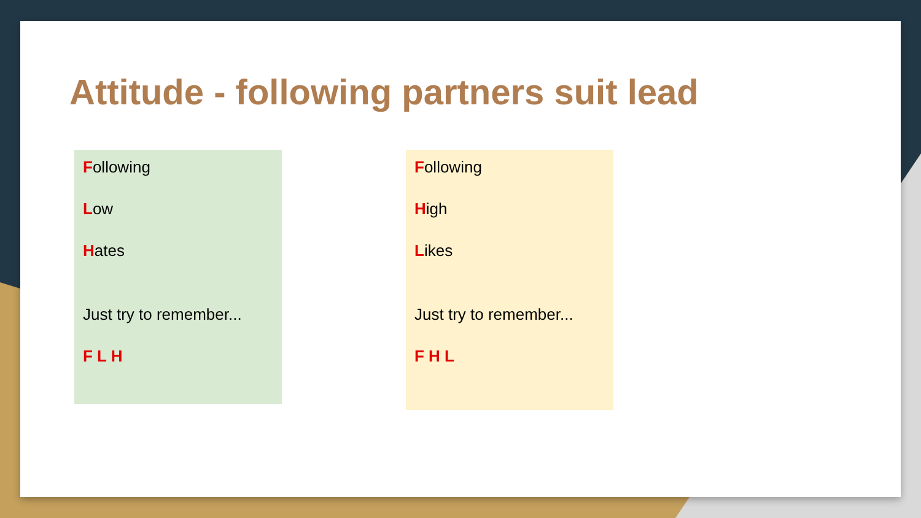Attitude - following partners suit lead
Following
Low
Hates
Just try to remember...
F L H
Following
High
Likes
Just try to remember...
F H L